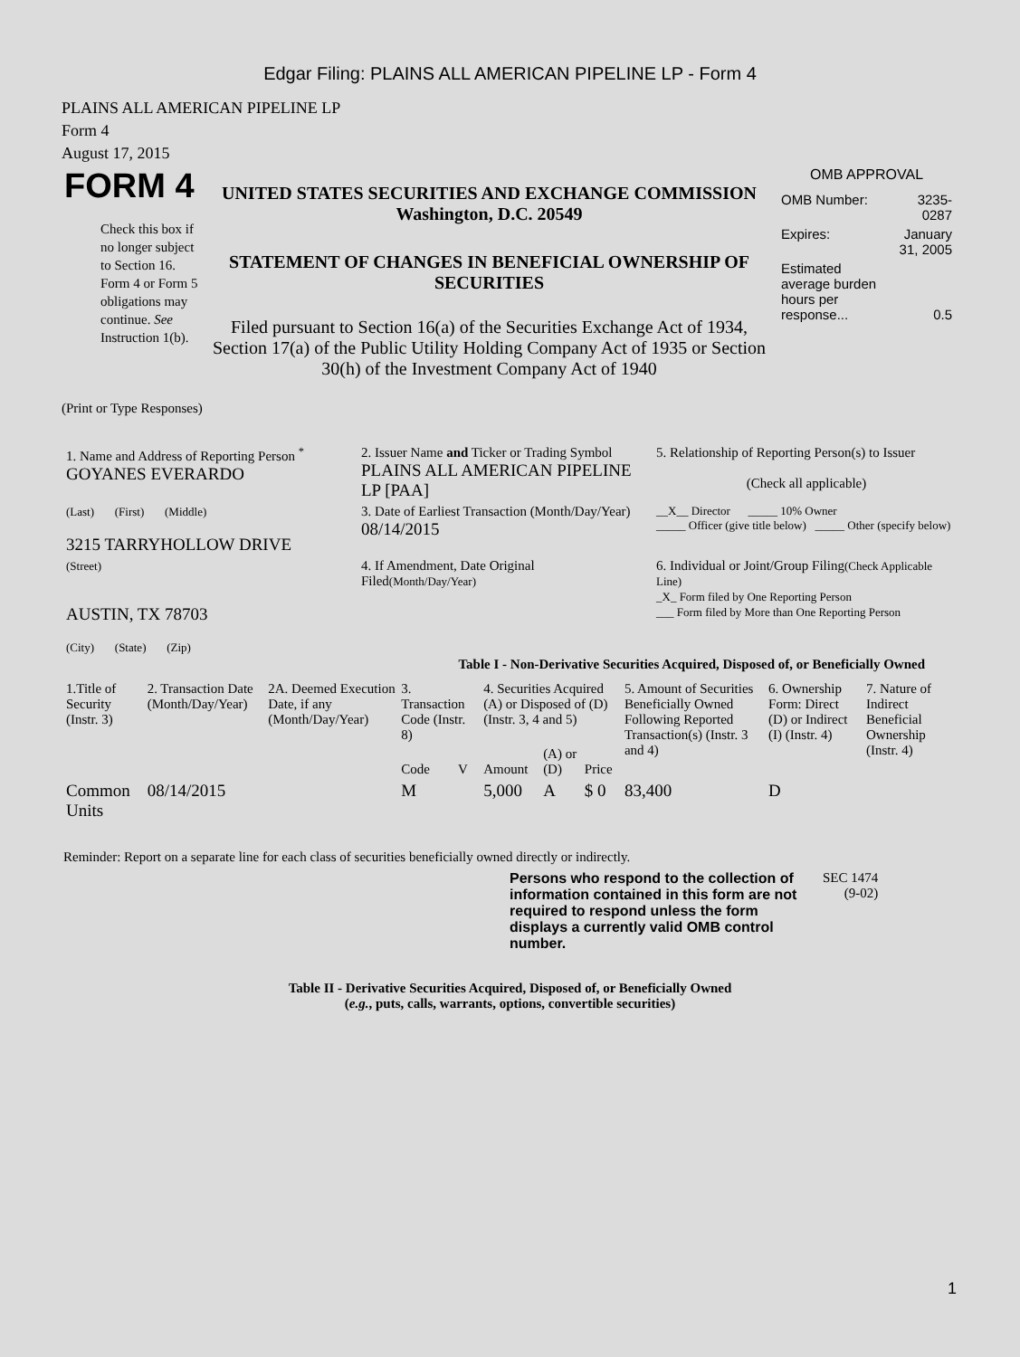Edgar Filing: PLAINS ALL AMERICAN PIPELINE LP - Form 4
PLAINS ALL AMERICAN PIPELINE LP
Form 4
August 17, 2015
| FORM 4 Check this box if no longer subject to Section 16. Form 4 or Form 5 obligations may continue. See Instruction 1(b). | UNITED STATES SECURITIES AND EXCHANGE COMMISSION Washington, D.C. 20549 STATEMENT OF CHANGES IN BENEFICIAL OWNERSHIP OF SECURITIES Filed pursuant to Section 16(a) of the Securities Exchange Act of 1934, Section 17(a) of the Public Utility Holding Company Act of 1935 or Section 30(h) of the Investment Company Act of 1940 | OMB APPROVAL / OMB Number: / 3235-0287 / / Expires: / January 31, 2005 / / Estimated average burden hours per response... / 0.5 / |
(Print or Type Responses)
| 1. Name and Address of Reporting Person <sup>*</sup> GOYANES EVERARDO | 2. Issuer Name and Ticker or Trading Symbol PLAINS ALL AMERICAN PIPELINE LP [PAA] | 5. Relationship of Reporting Person(s) to Issuer (Check all applicable) |
| (Last) (First) (Middle) 3215 TARRYHOLLOW DRIVE | 3. Date of Earliest Transaction (Month/Day/Year) 08/14/2015 | __X__ Director _____ 10% Owner _____ Officer (give title below) _____ Other (specify below) |
| (Street) AUSTIN, TX 78703 (City) (State) (Zip) | 4. If Amendment, Date Original Filed (Month/Day/Year) | 6. Individual or Joint/Group Filing (Check Applicable Line) _X_ Form filed by One Reporting Person ___ Form filed by More than One Reporting Person |
Table I - Non-Derivative Securities Acquired, Disposed of, or Beneficially Owned
| 1.Title of Security (Instr. 3) | 2. Transaction Date (Month/Day/Year) | 2A. Deemed Execution Date, if any (Month/Day/Year) | 3. Transaction Code (Instr. 8) | | 4. Securities Acquired (A) or Disposed of (D) (Instr. 3, 4 and 5) | | | 5. Amount of Securities Beneficially Owned Following Reported Transaction(s) (Instr. 3 and 4) | 6. Ownership Form: Direct (D) or Indirect (I) (Instr. 4) | 7. Nature of Indirect Beneficial Ownership (Instr. 4) |
| --- | --- | --- | --- | --- | --- | --- | --- | --- | --- | --- |
| | | | Code | V | Amount | (A) or (D) | Price | | | |
| Common Units | 08/14/2015 | | M | | 5,000 | A | $ 0 | 83,400 | D | |
Reminder: Report on a separate line for each class of securities beneficially owned directly or indirectly.
| Persons who respond to the collection of information contained in this form are not required to respond unless the form displays a currently valid OMB control number. | SEC 1474 (9-02) |
Table II - Derivative Securities Acquired, Disposed of, or Beneficially Owned
(e.g., puts, calls, warrants, options, convertible securities)
1